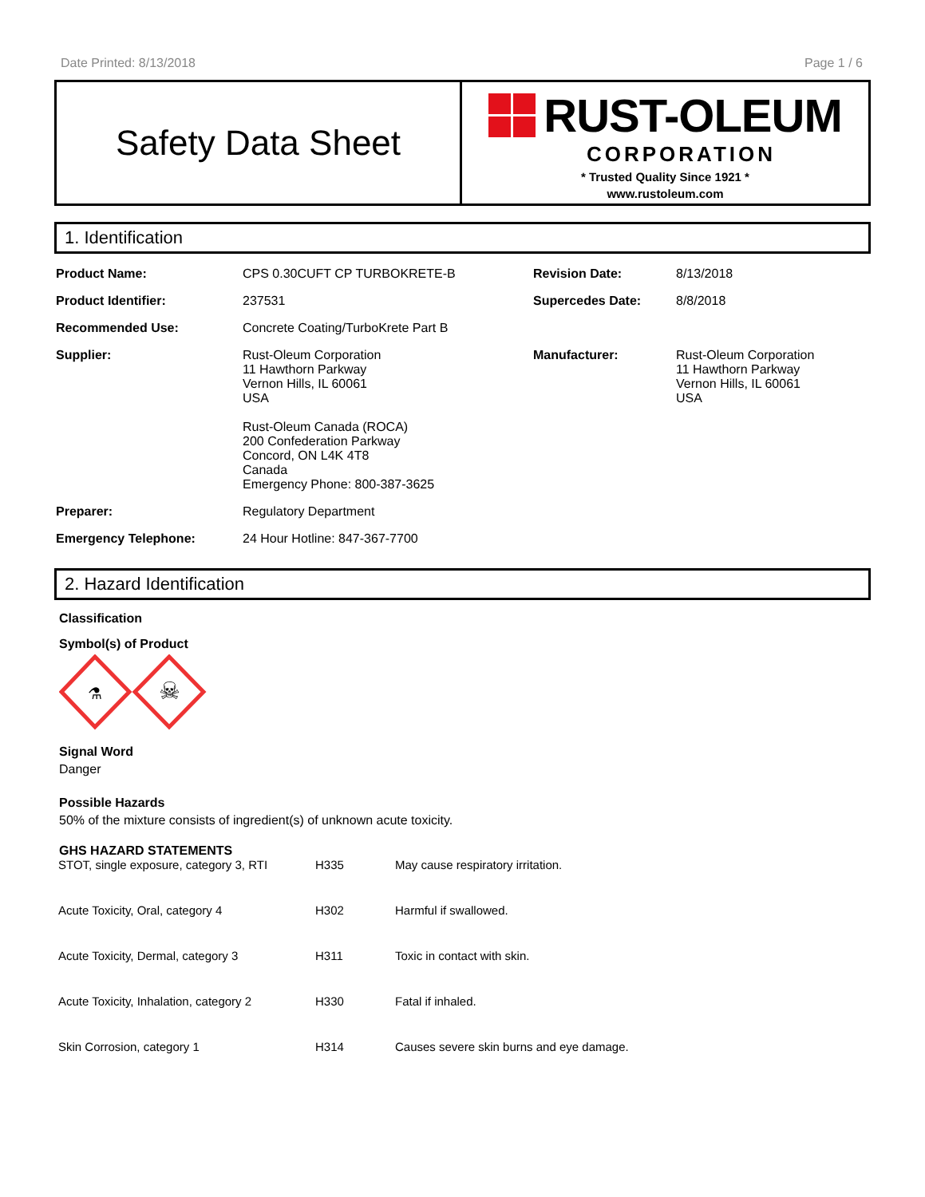Date Printed: 8/13/2018 Page 1 / 6
Safety Data Sheet
RUST-OLEUM
CORPORATION
* Trusted Quality Since 1921 *
www.rustoleum.com
1. Identification
| Product Name: | CPS 0.30CUFT CP TURBOKRETE-B | Revision Date: | 8/13/2018 |
| Product Identifier: | 237531 | Supercedes Date: | 8/8/2018 |
| Recommended Use: | Concrete Coating/TurboKrete Part B | | |
| Supplier: | Rust-Oleum Corporation 11 Hawthorn Parkway Vernon Hills, IL 60061 USA Rust-Oleum Canada (ROCA) 200 Confederation Parkway Concord, ON L4K 4T8 Canada Emergency Phone: 800-387-3625 | Manufacturer: | Rust-Oleum Corporation 11 Hawthorn Parkway Vernon Hills, IL 60061 USA |
| Preparer: | Regulatory Department | | |
| Emergency Telephone: | 24 Hour Hotline: 847-367-7700 | | |
2. Hazard Identification
Classification
Symbol(s) of Product
☠
⚗
Signal Word
Danger
Possible Hazards
50% of the mixture consists of ingredient(s) of unknown acute toxicity.
GHS HAZARD STATEMENTS
| STOT, single exposure, category 3, RTI | H335 | May cause respiratory irritation. |
| Acute Toxicity, Oral, category 4 | H302 | Harmful if swallowed. |
| Acute Toxicity, Dermal, category 3 | H311 | Toxic in contact with skin. |
| Acute Toxicity, Inhalation, category 2 | H330 | Fatal if inhaled. |
| Skin Corrosion, category 1 | H314 | Causes severe skin burns and eye damage. |